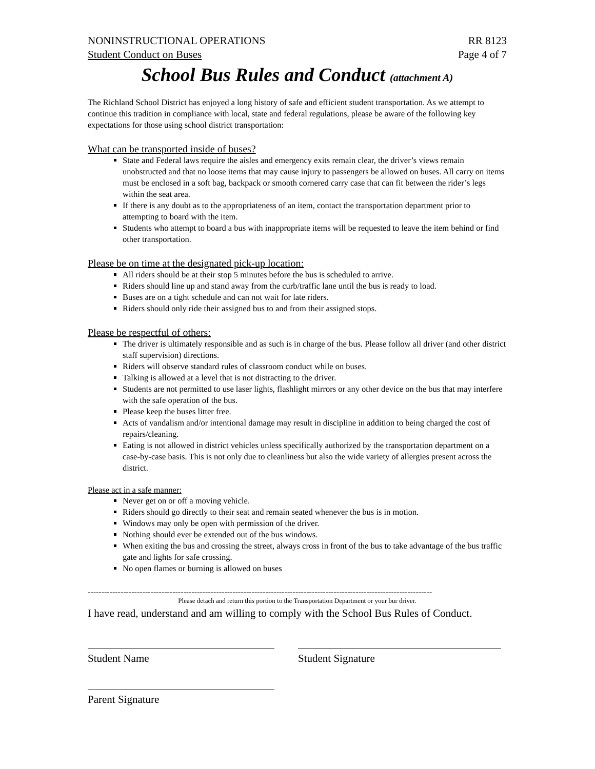NONINSTRUCTIONAL OPERATIONS RR 8123
Student Conduct on Buses Page 4 of 7
School Bus Rules and Conduct (attachment A)
The Richland School District has enjoyed a long history of safe and efficient student transportation. As we attempt to continue this tradition in compliance with local, state and federal regulations, please be aware of the following key expectations for those using school district transportation:
What can be transported inside of buses?
State and Federal laws require the aisles and emergency exits remain clear, the driver’s views remain unobstructed and that no loose items that may cause injury to passengers be allowed on buses. All carry on items must be enclosed in a soft bag, backpack or smooth cornered carry case that can fit between the rider’s legs within the seat area.
If there is any doubt as to the appropriateness of an item, contact the transportation department prior to attempting to board with the item.
Students who attempt to board a bus with inappropriate items will be requested to leave the item behind or find other transportation.
Please be on time at the designated pick-up location:
All riders should be at their stop 5 minutes before the bus is scheduled to arrive.
Riders should line up and stand away from the curb/traffic lane until the bus is ready to load.
Buses are on a tight schedule and can not wait for late riders.
Riders should only ride their assigned bus to and from their assigned stops.
Please be respectful of others:
The driver is ultimately responsible and as such is in charge of the bus. Please follow all driver (and other district staff supervision) directions.
Riders will observe standard rules of classroom conduct while on buses.
Talking is allowed at a level that is not distracting to the driver.
Students are not permitted to use laser lights, flashlight mirrors or any other device on the bus that may interfere with the safe operation of the bus.
Please keep the buses litter free.
Acts of vandalism and/or intentional damage may result in discipline in addition to being charged the cost of repairs/cleaning.
Eating is not allowed in district vehicles unless specifically authorized by the transportation department on a case-by-case basis. This is not only due to cleanliness but also the wide variety of allergies present across the district.
Please act in a safe manner:
Never get on or off a moving vehicle.
Riders should go directly to their seat and remain seated whenever the bus is in motion.
Windows may only be open with permission of the driver.
Nothing should ever be extended out of the bus windows.
When exiting the bus and crossing the street, always cross in front of the bus to take advantage of the bus traffic gate and lights for safe crossing.
No open flames or burning is allowed on buses
------------------------------------------------------------------------------------------------------------------------------
Please detach and return this portion to the Transportation Department or your bur driver.
I have read, understand and am willing to comply with the School Bus Rules of Conduct.
Student Name Student Signature
Parent Signature